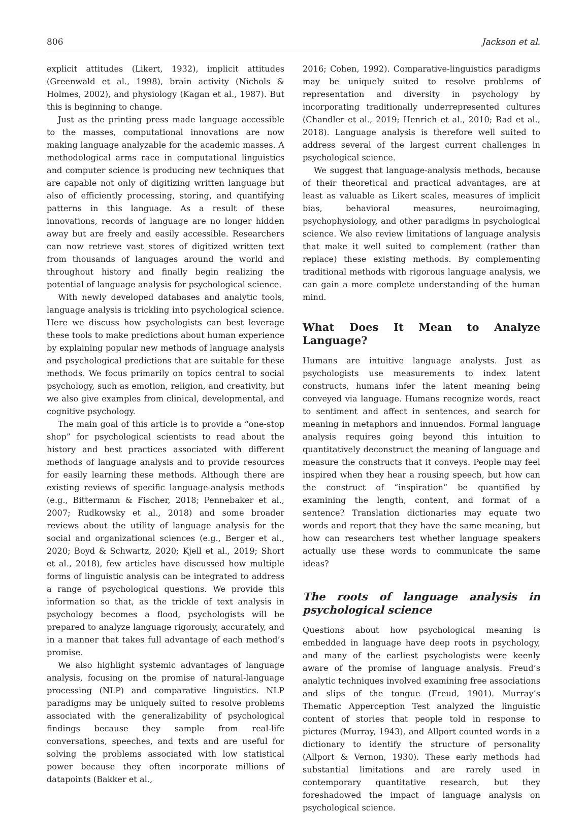806 Jackson et al.
explicit attitudes (Likert, 1932), implicit attitudes (Greenwald et al., 1998), brain activity (Nichols & Holmes, 2002), and physiology (Kagan et al., 1987). But this is beginning to change.
Just as the printing press made language accessible to the masses, computational innovations are now making language analyzable for the academic masses. A methodological arms race in computational linguistics and computer science is producing new techniques that are capable not only of digitizing written language but also of efficiently processing, storing, and quantifying patterns in this language. As a result of these innovations, records of language are no longer hidden away but are freely and easily accessible. Researchers can now retrieve vast stores of digitized written text from thousands of languages around the world and throughout history and finally begin realizing the potential of language analysis for psychological science.
With newly developed databases and analytic tools, language analysis is trickling into psychological science. Here we discuss how psychologists can best leverage these tools to make predictions about human experience by explaining popular new methods of language analysis and psychological predictions that are suitable for these methods. We focus primarily on topics central to social psychology, such as emotion, religion, and creativity, but we also give examples from clinical, developmental, and cognitive psychology.
The main goal of this article is to provide a “one-stop shop” for psychological scientists to read about the history and best practices associated with different methods of language analysis and to provide resources for easily learning these methods. Although there are existing reviews of specific language-analysis methods (e.g., Bittermann & Fischer, 2018; Pennebaker et al., 2007; Rudkowsky et al., 2018) and some broader reviews about the utility of language analysis for the social and organizational sciences (e.g., Berger et al., 2020; Boyd & Schwartz, 2020; Kjell et al., 2019; Short et al., 2018), few articles have discussed how multiple forms of linguistic analysis can be integrated to address a range of psychological questions. We provide this information so that, as the trickle of text analysis in psychology becomes a flood, psychologists will be prepared to analyze language rigorously, accurately, and in a manner that takes full advantage of each method’s promise.
We also highlight systemic advantages of language analysis, focusing on the promise of natural-language processing (NLP) and comparative linguistics. NLP paradigms may be uniquely suited to resolve problems associated with the generalizability of psychological findings because they sample from real-life conversations, speeches, and texts and are useful for solving the problems associated with low statistical power because they often incorporate millions of datapoints (Bakker et al.,
2016; Cohen, 1992). Comparative-linguistics paradigms may be uniquely suited to resolve problems of representation and diversity in psychology by incorporating traditionally underrepresented cultures (Chandler et al., 2019; Henrich et al., 2010; Rad et al., 2018). Language analysis is therefore well suited to address several of the largest current challenges in psychological science.
We suggest that language-analysis methods, because of their theoretical and practical advantages, are at least as valuable as Likert scales, measures of implicit bias, behavioral measures, neuroimaging, psychophysiology, and other paradigms in psychological science. We also review limitations of language analysis that make it well suited to complement (rather than replace) these existing methods. By complementing traditional methods with rigorous language analysis, we can gain a more complete understanding of the human mind.
What Does It Mean to Analyze Language?
Humans are intuitive language analysts. Just as psychologists use measurements to index latent constructs, humans infer the latent meaning being conveyed via language. Humans recognize words, react to sentiment and affect in sentences, and search for meaning in metaphors and innuendos. Formal language analysis requires going beyond this intuition to quantitatively deconstruct the meaning of language and measure the constructs that it conveys. People may feel inspired when they hear a rousing speech, but how can the construct of “inspiration” be quantified by examining the length, content, and format of a sentence? Translation dictionaries may equate two words and report that they have the same meaning, but how can researchers test whether language speakers actually use these words to communicate the same ideas?
The roots of language analysis in psychological science
Questions about how psychological meaning is embedded in language have deep roots in psychology, and many of the earliest psychologists were keenly aware of the promise of language analysis. Freud’s analytic techniques involved examining free associations and slips of the tongue (Freud, 1901). Murray’s Thematic Apperception Test analyzed the linguistic content of stories that people told in response to pictures (Murray, 1943), and Allport counted words in a dictionary to identify the structure of personality (Allport & Vernon, 1930). These early methods had substantial limitations and are rarely used in contemporary quantitative research, but they foreshadowed the impact of language analysis on psychological science.